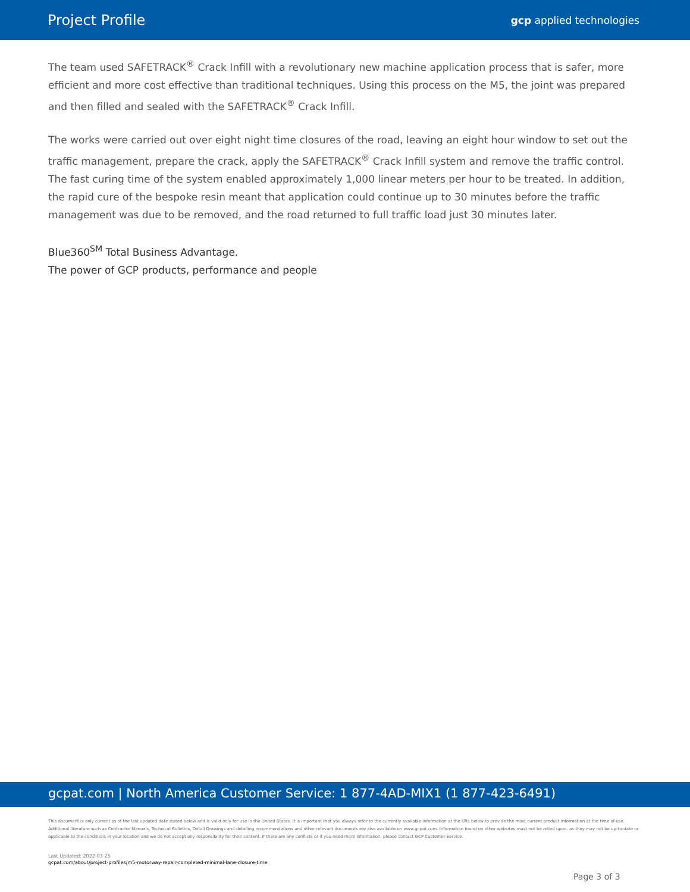Project Profile
gcp applied technologies
The team used SAFETRACK<sup>®</sup> Crack Infill with a revolutionary new machine application process that is safer, more efficient and more cost effective than traditional techniques. Using this process on the M5, the joint was prepared and then filled and sealed with the SAFETRACK<sup>®</sup> Crack Infill.
The works were carried out over eight night time closures of the road, leaving an eight hour window to set out the traffic management, prepare the crack, apply the SAFETRACK<sup>®</sup> Crack Infill system and remove the traffic control. The fast curing time of the system enabled approximately 1,000 linear meters per hour to be treated. In addition, the rapid cure of the bespoke resin meant that application could continue up to 30 minutes before the traffic management was due to be removed, and the road returned to full traffic load just 30 minutes later.
Blue360<sup>SM</sup> Total Business Advantage.
The power of GCP products, performance and people
gcpat.com | North America Customer Service: 1 877-4AD-MIX1 (1 877-423-6491)
This document is only current as of the last updated date stated below and is valid only for use in the United States. It is important that you always refer to the currently available information at the URL below to provide the most current product information at the time of use. Additional literature such as Contractor Manuals, Technical Bulletins, Detail Drawings and detailing recommendations and other relevant documents are also available on www.gcpat.com. Information found on other websites must not be relied upon, as they may not be up-to-date or applicable to the conditions in your location and we do not accept any responsibility for their content. If there are any conflicts or if you need more information, please contact GCP Customer Service.
Last Updated: 2022-03-25
gcpat.com/about/project-profiles/m5-motorway-repair-completed-minimal-lane-closure-time
Page 3 of 3